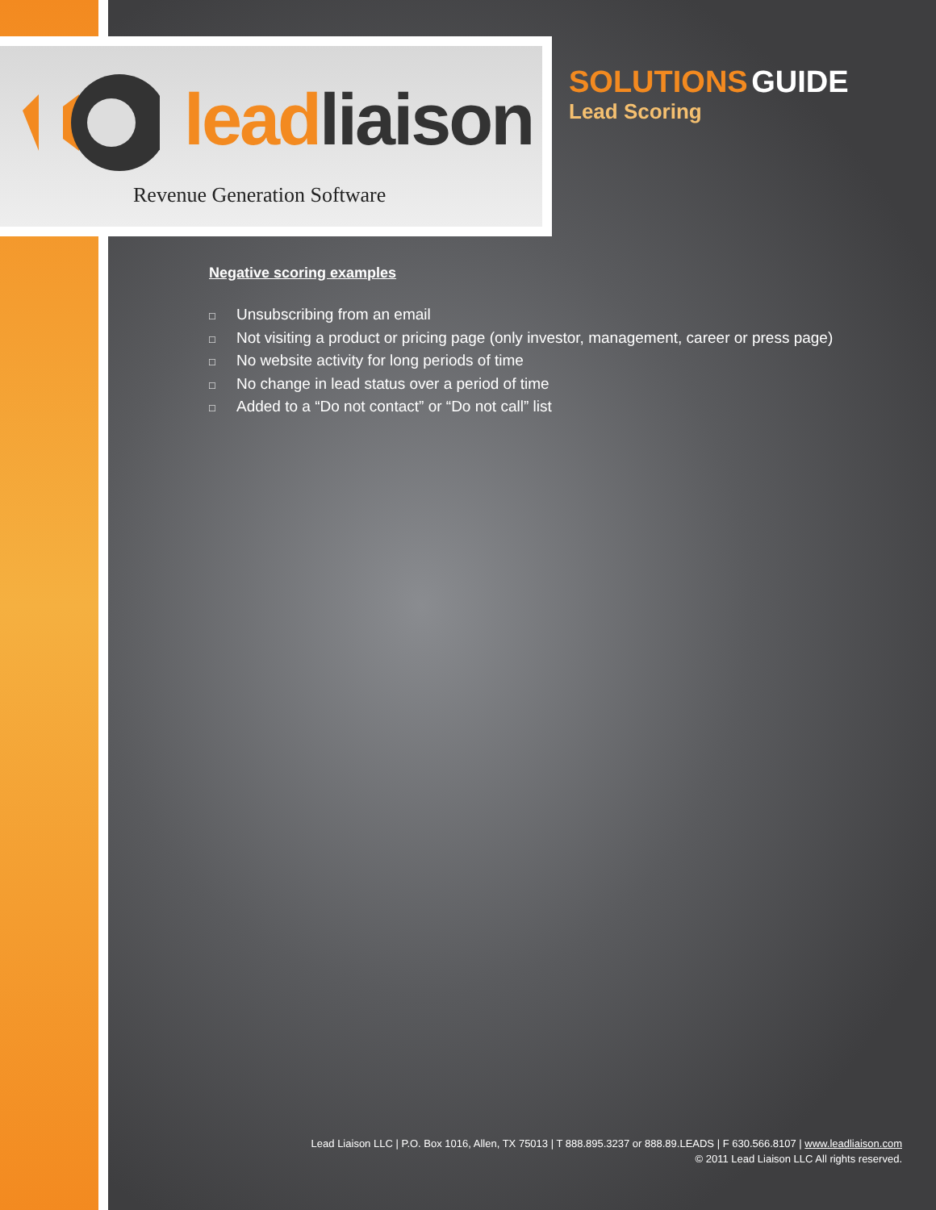lead liaison
Revenue Generation Software
SOLUTIONS GUIDE
Lead Scoring
Negative scoring examples
□ Unsubscribing from an email
□ Not visiting a product or pricing page (only investor, management, career or press page)
□ No website activity for long periods of time
□ No change in lead status over a period of time
□ Added to a “Do not contact” or “Do not call” list
Lead Liaison LLC | P.O. Box 1016, Allen, TX 75013 | T 888.895.3237 or 888.89.LEADS | F 630.566.8107 | www.leadliaison.com
© 2011 Lead Liaison LLC All rights reserved.